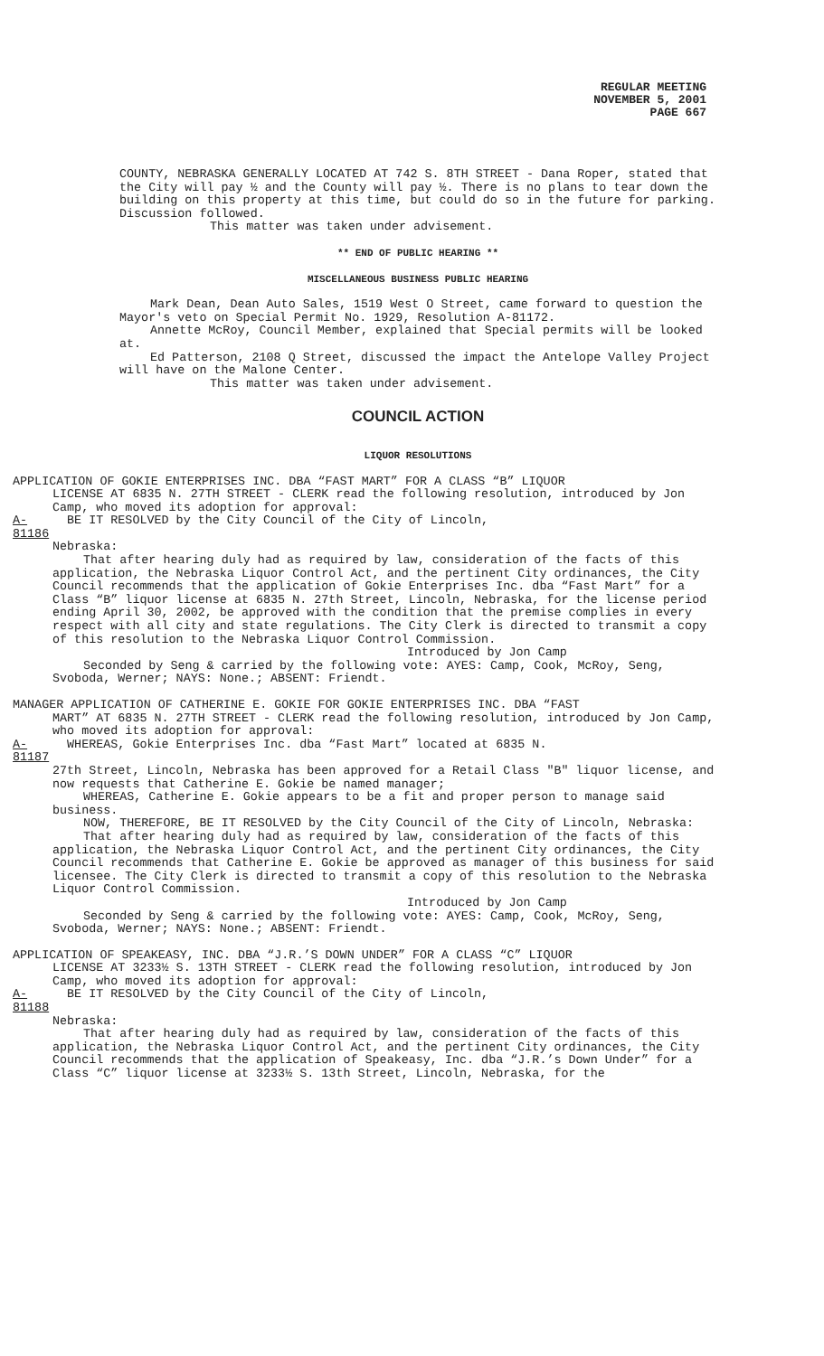REGULAR MEETING
NOVEMBER 5, 2001
PAGE 667
COUNTY, NEBRASKA GENERALLY LOCATED AT 742 S. 8TH STREET - Dana Roper, stated that the City will pay ½ and the County will pay ½. There is no plans to tear down the building on this property at this time, but could do so in the future for parking. Discussion followed.
This matter was taken under advisement.
** END OF PUBLIC HEARING **
MISCELLANEOUS BUSINESS PUBLIC HEARING
Mark Dean, Dean Auto Sales, 1519 West O Street, came forward to question the Mayor's veto on Special Permit No. 1929, Resolution A-81172.
Annette McRoy, Council Member, explained that Special permits will be looked at.
Ed Patterson, 2108 Q Street, discussed the impact the Antelope Valley Project will have on the Malone Center.
This matter was taken under advisement.
COUNCIL ACTION
LIQUOR RESOLUTIONS
APPLICATION OF GOKIE ENTERPRISES INC. DBA “FAST MART” FOR A CLASS “B” LIQUOR
LICENSE AT 6835 N. 27TH STREET - CLERK read the following resolution, introduced by Jon Camp, who moved its adoption for approval:
A-81186 BE IT RESOLVED by the City Council of the City of Lincoln,
Nebraska:
That after hearing duly had as required by law, consideration of the facts of this application, the Nebraska Liquor Control Act, and the pertinent City ordinances, the City Council recommends that the application of Gokie Enterprises Inc. dba “Fast Mart” for a Class “B” liquor license at 6835 N. 27th Street, Lincoln, Nebraska, for the license period ending April 30, 2002, be approved with the condition that the premise complies in every respect with all city and state regulations. The City Clerk is directed to transmit a copy of this resolution to the Nebraska Liquor Control Commission.
Introduced by Jon Camp
Seconded by Seng & carried by the following vote: AYES: Camp, Cook, McRoy, Seng, Svoboda, Werner; NAYS: None.; ABSENT: Friendt.
MANAGER APPLICATION OF CATHERINE E. GOKIE FOR GOKIE ENTERPRISES INC. DBA “FAST
MART” AT 6835 N. 27TH STREET - CLERK read the following resolution, introduced by Jon Camp, who moved its adoption for approval:
A-81187 WHEREAS, Gokie Enterprises Inc. dba “Fast Mart” located at 6835 N.
27th Street, Lincoln, Nebraska has been approved for a Retail Class "B" liquor license, and now requests that Catherine E. Gokie be named manager;
WHEREAS, Catherine E. Gokie appears to be a fit and proper person to manage said business.
NOW, THEREFORE, BE IT RESOLVED by the City Council of the City of Lincoln, Nebraska:
That after hearing duly had as required by law, consideration of the facts of this application, the Nebraska Liquor Control Act, and the pertinent City ordinances, the City Council recommends that Catherine E. Gokie be approved as manager of this business for said licensee. The City Clerk is directed to transmit a copy of this resolution to the Nebraska Liquor Control Commission.
Introduced by Jon Camp
Seconded by Seng & carried by the following vote: AYES: Camp, Cook, McRoy, Seng, Svoboda, Werner; NAYS: None.; ABSENT: Friendt.
APPLICATION OF SPEAKEASY, INC. DBA “J.R.’S DOWN UNDER” FOR A CLASS “C” LIQUOR
LICENSE AT 3233½ S. 13TH STREET - CLERK read the following resolution, introduced by Jon Camp, who moved its adoption for approval:
A-81188 BE IT RESOLVED by the City Council of the City of Lincoln,
Nebraska:
That after hearing duly had as required by law, consideration of the facts of this application, the Nebraska Liquor Control Act, and the pertinent City ordinances, the City Council recommends that the application of Speakeasy, Inc. dba “J.R.’s Down Under” for a Class “C” liquor license at 3233½ S. 13th Street, Lincoln, Nebraska, for the